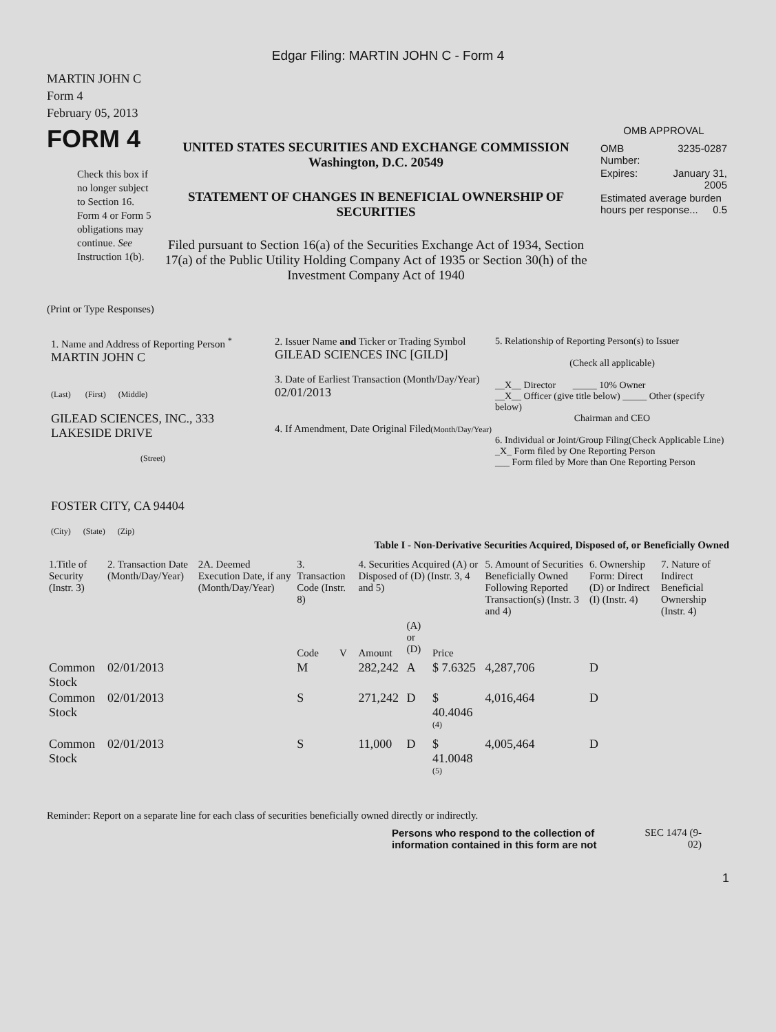Edgar Filing: MARTIN JOHN C - Form 4
MARTIN JOHN C
Form 4
February 05, 2013
FORM 4
Check this box if no longer subject to Section 16. Form 4 or Form 5 obligations may continue. See Instruction 1(b).
UNITED STATES SECURITIES AND EXCHANGE COMMISSION
Washington, D.C. 20549
STATEMENT OF CHANGES IN BENEFICIAL OWNERSHIP OF SECURITIES
Filed pursuant to Section 16(a) of the Securities Exchange Act of 1934, Section 17(a) of the Public Utility Holding Company Act of 1935 or Section 30(h) of the Investment Company Act of 1940
OMB APPROVAL
| OMB Number: | 3235-0287 |
| Expires: | January 31, 2005 |
| Estimated average burden hours per response... 0.5 | |
(Print or Type Responses)
1. Name and Address of Reporting Person <sup>*</sup>
MARTIN JOHN C
(Last) (First) (Middle)
GILEAD SCIENCES, INC., 333 LAKESIDE DRIVE
(Street)
FOSTER CITY, CA 94404
(City) (State) (Zip)
2. Issuer Name and Ticker or Trading Symbol
GILEAD SCIENCES INC [GILD]
3. Date of Earliest Transaction (Month/Day/Year)
02/01/2013
4. If Amendment, Date Original Filed(Month/Day/Year)
5. Relationship of Reporting Person(s) to Issuer
(Check all applicable)
__X__ Director _____ 10% Owner
__X__ Officer (give title below) _____ Other (specify below)
Chairman and CEO
6. Individual or Joint/Group Filing(Check Applicable Line)
_X_ Form filed by One Reporting Person
___ Form filed by More than One Reporting Person
Table I - Non-Derivative Securities Acquired, Disposed of, or Beneficially Owned
| 1.Title of Security (Instr. 3) | 2. Transaction Date (Month/Day/Year) | 2A. Deemed Execution Date, if any (Month/Day/Year) | 3. Transaction Code (Instr. 8) | | 4. Securities Acquired (A) or Disposed of (D) (Instr. 3, 4 and 5) | | | 5. Amount of Securities Beneficially Owned Following Reported Transaction(s) (Instr. 3 and 4) | 6. Ownership Form: Direct (D) or Indirect (I) (Instr. 4) | 7. Nature of Indirect Beneficial Ownership (Instr. 4) |
| --- | --- | --- | --- | --- | --- | --- | --- | --- | --- | --- |
| | | | Code | V | Amount | (A) or (D) | Price | | | |
| Common Stock | 02/01/2013 | | M | | 282,242 | A | $ 7.6325 | 4,287,706 | D | |
| Common Stock | 02/01/2013 | | S | | 271,242 | D | $ 40.4046 <sup>(4)</sup> | 4,016,464 | D | |
| Common Stock | 02/01/2013 | | S | | 11,000 | D | $ 41.0048 <sup>(5)</sup> | 4,005,464 | D | |
Reminder: Report on a separate line for each class of securities beneficially owned directly or indirectly.
Persons who respond to the collection of information contained in this form are not
SEC 1474 (9-02)
1